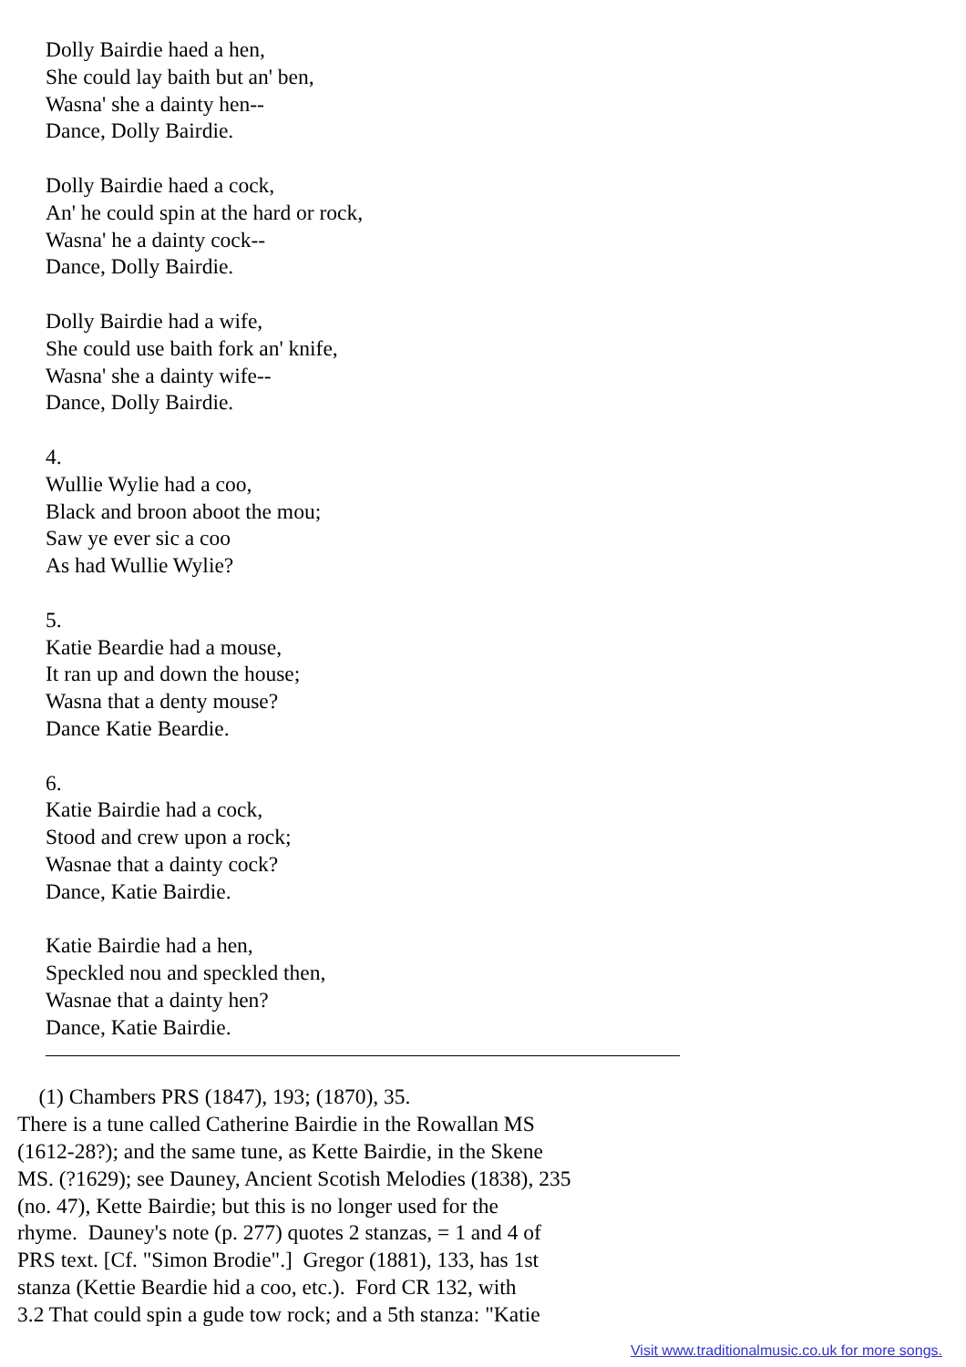Dolly Bairdie haed a hen,
She could lay baith but an' ben,
Wasna' she a dainty hen--
Dance, Dolly Bairdie.
Dolly Bairdie haed a cock,
An' he could spin at the hard or rock,
Wasna' he a dainty cock--
Dance, Dolly Bairdie.
Dolly Bairdie had a wife,
She could use baith fork an' knife,
Wasna' she a dainty wife--
Dance, Dolly Bairdie.
4.
Wullie Wylie had a coo,
Black and broon aboot the mou;
Saw ye ever sic a coo
As had Wullie Wylie?
5.
Katie Beardie had a mouse,
It ran up and down the house;
Wasna that a denty mouse?
Dance Katie Beardie.
6.
Katie Bairdie had a cock,
Stood and crew upon a rock;
Wasnae that a dainty cock?
Dance, Katie Bairdie.
Katie Bairdie had a hen,
Speckled nou and speckled then,
Wasnae that a dainty hen?
Dance, Katie Bairdie.
(1) Chambers PRS (1847), 193; (1870), 35.
There is a tune called Catherine Bairdie in the Rowallan MS
(1612-28?); and the same tune, as Kette Bairdie, in the Skene
MS. (?1629); see Dauney, Ancient Scotish Melodies (1838), 235
(no. 47), Kette Bairdie; but this is no longer used for the
rhyme. Dauney's note (p. 277) quotes 2 stanzas, = 1 and 4 of
PRS text. [Cf. "Simon Brodie".] Gregor (1881), 133, has 1st
stanza (Kettie Beardie hid a coo, etc.). Ford CR 132, with
3.2 That could spin a gude tow rock; and a 5th stanza: "Katie
Visit www.traditionalmusic.co.uk for more songs.